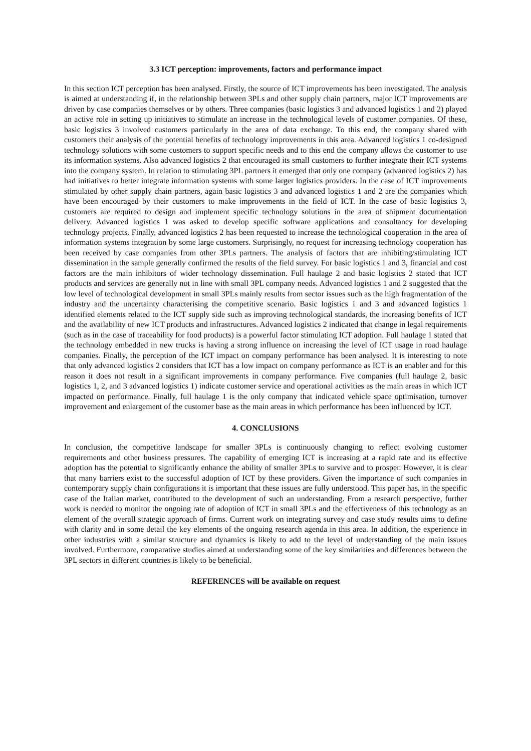3.3 ICT perception: improvements, factors and performance impact
In this section ICT perception has been analysed. Firstly, the source of ICT improvements has been investigated. The analysis is aimed at understanding if, in the relationship between 3PLs and other supply chain partners, major ICT improvements are driven by case companies themselves or by others. Three companies (basic logistics 3 and advanced logistics 1 and 2) played an active role in setting up initiatives to stimulate an increase in the technological levels of customer companies. Of these, basic logistics 3 involved customers particularly in the area of data exchange. To this end, the company shared with customers their analysis of the potential benefits of technology improvements in this area. Advanced logistics 1 co-designed technology solutions with some customers to support specific needs and to this end the company allows the customer to use its information systems. Also advanced logistics 2 that encouraged its small customers to further integrate their ICT systems into the company system. In relation to stimulating 3PL partners it emerged that only one company (advanced logistics 2) has had initiatives to better integrate information systems with some larger logistics providers. In the case of ICT improvements stimulated by other supply chain partners, again basic logistics 3 and advanced logistics 1 and 2 are the companies which have been encouraged by their customers to make improvements in the field of ICT. In the case of basic logistics 3, customers are required to design and implement specific technology solutions in the area of shipment documentation delivery. Advanced logistics 1 was asked to develop specific software applications and consultancy for developing technology projects. Finally, advanced logistics 2 has been requested to increase the technological cooperation in the area of information systems integration by some large customers. Surprisingly, no request for increasing technology cooperation has been received by case companies from other 3PLs partners. The analysis of factors that are inhibiting/stimulating ICT dissemination in the sample generally confirmed the results of the field survey. For basic logistics 1 and 3, financial and cost factors are the main inhibitors of wider technology dissemination. Full haulage 2 and basic logistics 2 stated that ICT products and services are generally not in line with small 3PL company needs. Advanced logistics 1 and 2 suggested that the low level of technological development in small 3PLs mainly results from sector issues such as the high fragmentation of the industry and the uncertainty characterising the competitive scenario. Basic logistics 1 and 3 and advanced logistics 1 identified elements related to the ICT supply side such as improving technological standards, the increasing benefits of ICT and the availability of new ICT products and infrastructures. Advanced logistics 2 indicated that change in legal requirements (such as in the case of traceability for food products) is a powerful factor stimulating ICT adoption. Full haulage 1 stated that the technology embedded in new trucks is having a strong influence on increasing the level of ICT usage in road haulage companies. Finally, the perception of the ICT impact on company performance has been analysed. It is interesting to note that only advanced logistics 2 considers that ICT has a low impact on company performance as ICT is an enabler and for this reason it does not result in a significant improvements in company performance. Five companies (full haulage 2, basic logistics 1, 2, and 3 advanced logistics 1) indicate customer service and operational activities as the main areas in which ICT impacted on performance. Finally, full haulage 1 is the only company that indicated vehicle space optimisation, turnover improvement and enlargement of the customer base as the main areas in which performance has been influenced by ICT.
4. CONCLUSIONS
In conclusion, the competitive landscape for smaller 3PLs is continuously changing to reflect evolving customer requirements and other business pressures. The capability of emerging ICT is increasing at a rapid rate and its effective adoption has the potential to significantly enhance the ability of smaller 3PLs to survive and to prosper. However, it is clear that many barriers exist to the successful adoption of ICT by these providers. Given the importance of such companies in contemporary supply chain configurations it is important that these issues are fully understood. This paper has, in the specific case of the Italian market, contributed to the development of such an understanding. From a research perspective, further work is needed to monitor the ongoing rate of adoption of ICT in small 3PLs and the effectiveness of this technology as an element of the overall strategic approach of firms. Current work on integrating survey and case study results aims to define with clarity and in some detail the key elements of the ongoing research agenda in this area. In addition, the experience in other industries with a similar structure and dynamics is likely to add to the level of understanding of the main issues involved. Furthermore, comparative studies aimed at understanding some of the key similarities and differences between the 3PL sectors in different countries is likely to be beneficial.
REFERENCES will be available on request